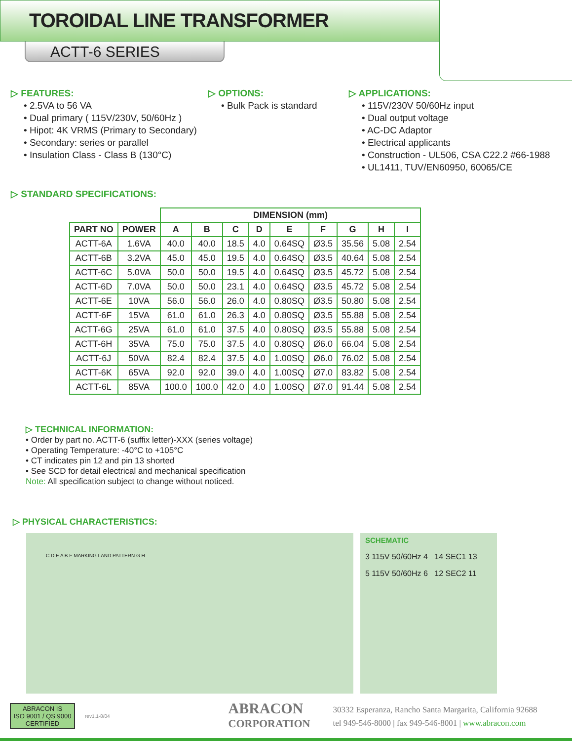TOROIDAL LINE TRANSFORMER
ACTT-6 SERIES
▷ FEATURES:
• 2.5VA to 56 VA
• Dual primary ( 115V/230V, 50/60Hz )
• Hipot: 4K VRMS (Primary to Secondary)
• Secondary: series or parallel
• Insulation Class - Class B (130°C)
▷ OPTIONS:
• Bulk Pack is standard
▷ APPLICATIONS:
• 115V/230V 50/60Hz input
• Dual output voltage
• AC-DC Adaptor
• Electrical applicants
• Construction - UL506, CSA C22.2 #66-1988
• UL1411, TUV/EN60950, 60065/CE
▷ STANDARD SPECIFICATIONS:
| | | DIMENSION (mm) | | | | | | | | |
| --- | --- | --- | --- | --- | --- | --- | --- | --- | --- | --- |
| PART NO | POWER | A | B | C | D | E | F | G | H | I |
| ACTT-6A | 1.6VA | 40.0 | 40.0 | 18.5 | 4.0 | 0.64SQ | Ø3.5 | 35.56 | 5.08 | 2.54 |
| ACTT-6B | 3.2VA | 45.0 | 45.0 | 19.5 | 4.0 | 0.64SQ | Ø3.5 | 40.64 | 5.08 | 2.54 |
| ACTT-6C | 5.0VA | 50.0 | 50.0 | 19.5 | 4.0 | 0.64SQ | Ø3.5 | 45.72 | 5.08 | 2.54 |
| ACTT-6D | 7.0VA | 50.0 | 50.0 | 23.1 | 4.0 | 0.64SQ | Ø3.5 | 45.72 | 5.08 | 2.54 |
| ACTT-6E | 10VA | 56.0 | 56.0 | 26.0 | 4.0 | 0.80SQ | Ø3.5 | 50.80 | 5.08 | 2.54 |
| ACTT-6F | 15VA | 61.0 | 61.0 | 26.3 | 4.0 | 0.80SQ | Ø3.5 | 55.88 | 5.08 | 2.54 |
| ACTT-6G | 25VA | 61.0 | 61.0 | 37.5 | 4.0 | 0.80SQ | Ø3.5 | 55.88 | 5.08 | 2.54 |
| ACTT-6H | 35VA | 75.0 | 75.0 | 37.5 | 4.0 | 0.80SQ | Ø6.0 | 66.04 | 5.08 | 2.54 |
| ACTT-6J | 50VA | 82.4 | 82.4 | 37.5 | 4.0 | 1.00SQ | Ø6.0 | 76.02 | 5.08 | 2.54 |
| ACTT-6K | 65VA | 92.0 | 92.0 | 39.0 | 4.0 | 1.00SQ | Ø7.0 | 83.82 | 5.08 | 2.54 |
| ACTT-6L | 85VA | 100.0 | 100.0 | 42.0 | 4.0 | 1.00SQ | Ø7.0 | 91.44 | 5.08 | 2.54 |
▷ TECHNICAL INFORMATION:
• Order by part no. ACTT-6 (suffix letter)-XXX (series voltage)
• Operating Temperature: -40°C to +105°C
• CT indicates pin 12 and pin 13 shorted
• See SCD for detail electrical and mechanical specification
Note: All specification subject to change without noticed.
▷ PHYSICAL CHARACTERISTICS:
C D E A B F MARKING LAND PATTERN G H
SCHEMATIC
3 115V 50/60Hz 4 14 SEC1 13
5 115V 50/60Hz 6 12 SEC2 11
ABRACON IS
ISO 9001 / QS 9000
CERTIFIED
rev1.1-8/04
ABRACON
CORPORATION
30332 Esperanza, Rancho Santa Margarita, California 92688
tel 949-546-8000 | fax 949-546-8001 | www.abracon.com